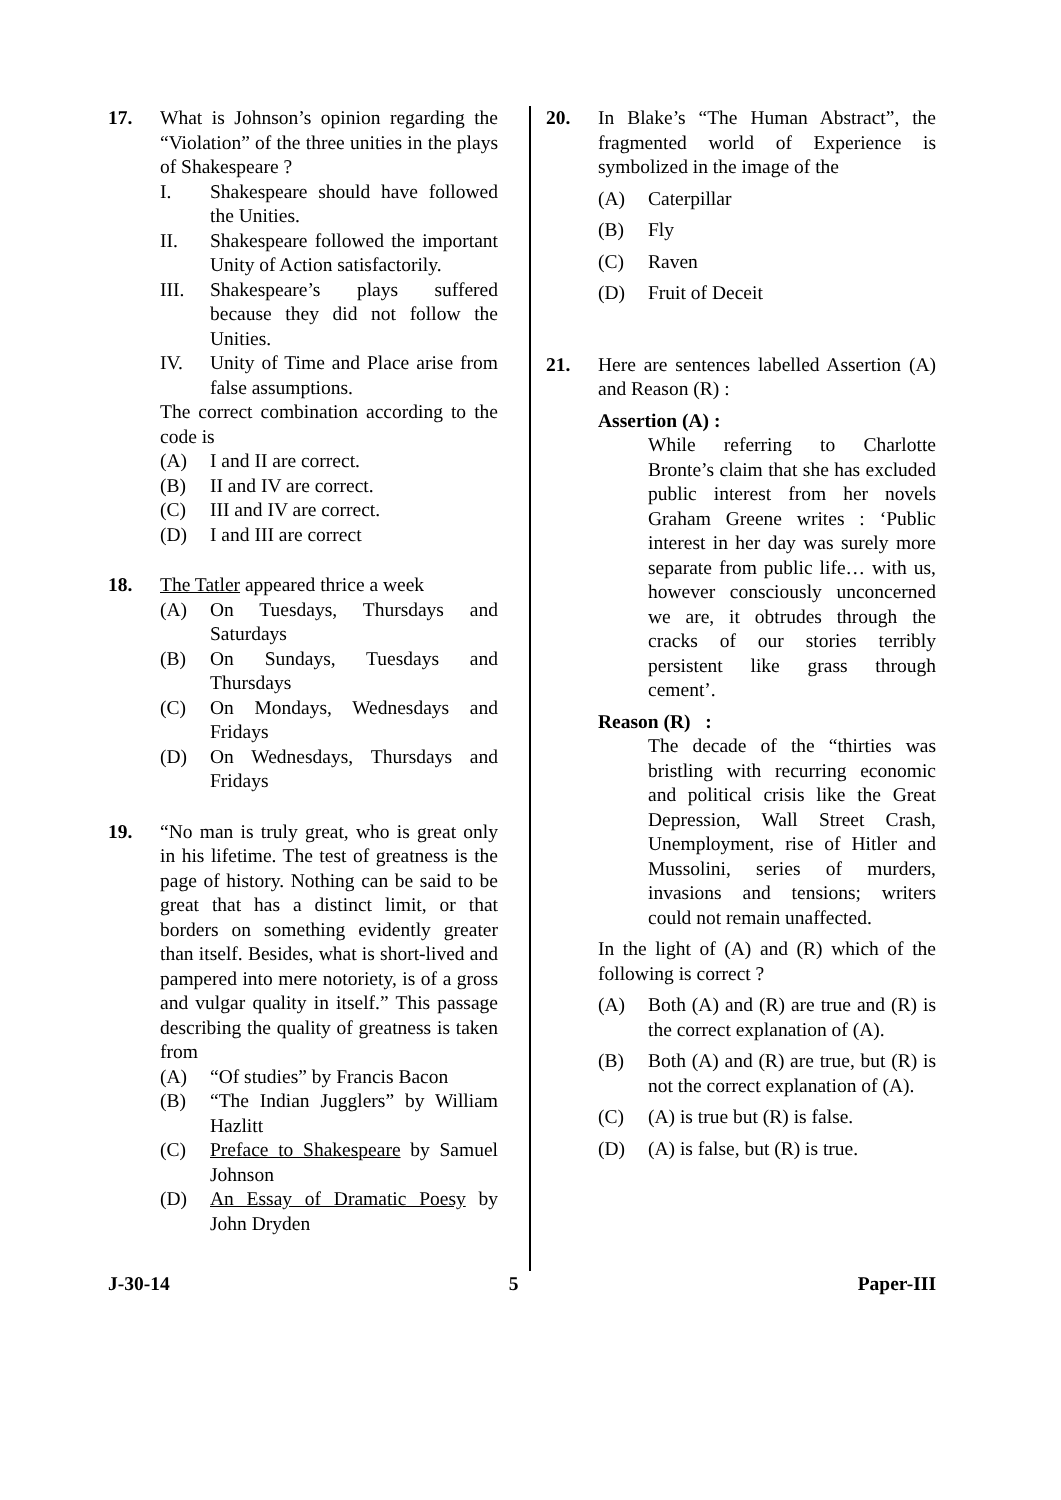17. What is Johnson’s opinion regarding the “Violation” of the three unities in the plays of Shakespeare ?
I. Shakespeare should have followed the Unities.
II. Shakespeare followed the important Unity of Action satisfactorily.
III. Shakespeare’s plays suffered because they did not follow the Unities.
IV. Unity of Time and Place arise from false assumptions.
The correct combination according to the code is
(A) I and II are correct.
(B) II and IV are correct.
(C) III and IV are correct.
(D) I and III are correct
18. The Tatler appeared thrice a week
(A) On Tuesdays, Thursdays and Saturdays
(B) On Sundays, Tuesdays and Thursdays
(C) On Mondays, Wednesdays and Fridays
(D) On Wednesdays, Thursdays and Fridays
19. “No man is truly great, who is great only in his lifetime. The test of greatness is the page of history. Nothing can be said to be great that has a distinct limit, or that borders on something evidently greater than itself. Besides, what is short-lived and pampered into mere notoriety, is of a gross and vulgar quality in itself.” This passage describing the quality of greatness is taken from
(A) “Of studies” by Francis Bacon
(B) “The Indian Jugglers” by William Hazlitt
(C) Preface to Shakespeare by Samuel Johnson
(D) An Essay of Dramatic Poesy by John Dryden
20. In Blake’s “The Human Abstract”, the fragmented world of Experience is symbolized in the image of the
(A) Caterpillar
(B) Fly
(C) Raven
(D) Fruit of Deceit
21. Here are sentences labelled Assertion (A) and Reason (R) :
Assertion (A) :
While referring to Charlotte Bronte’s claim that she has excluded public interest from her novels Graham Greene writes : ‘Public interest in her day was surely more separate from public life… with us, however consciously unconcerned we are, it obtrudes through the cracks of our stories terribly persistent like grass through cement’.
Reason (R) :
The decade of the “thirties was bristling with recurring economic and political crisis like the Great Depression, Wall Street Crash, Unemployment, rise of Hitler and Mussolini, series of murders, invasions and tensions; writers could not remain unaffected.
In the light of (A) and (R) which of the following is correct ?
(A) Both (A) and (R) are true and (R) is the correct explanation of (A).
(B) Both (A) and (R) are true, but (R) is not the correct explanation of (A).
(C) (A) is true but (R) is false.
(D) (A) is false, but (R) is true.
J-30-14 5 Paper-III